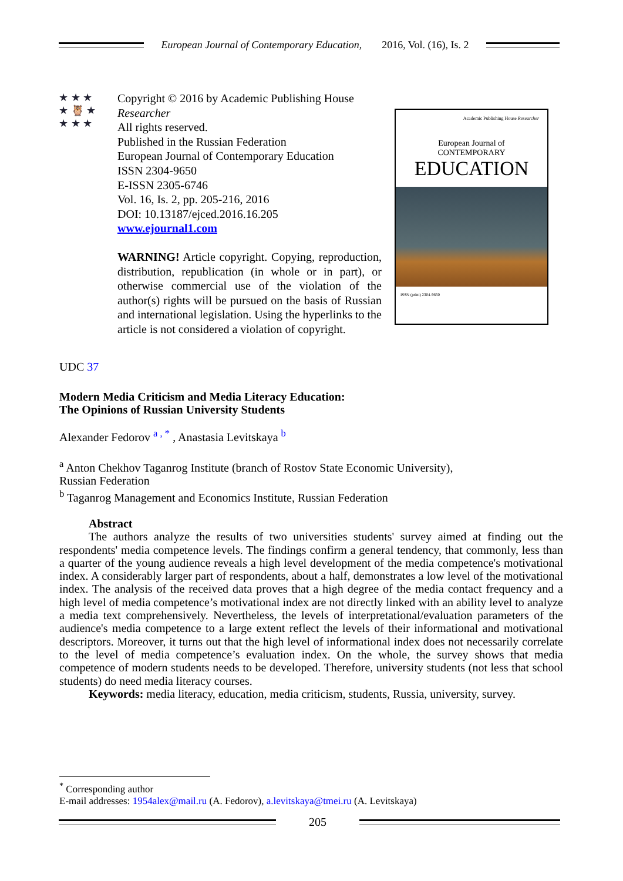European Journal of Contemporary Education, 2016, Vol. (16), Is. 2
★ ★ ★
★ 🦉 ★
★ ★ ★
Copyright © 2016 by Academic Publishing House Researcher
All rights reserved.
Published in the Russian Federation
European Journal of Contemporary Education
ISSN 2304-9650
E-ISSN 2305-6746
Vol. 16, Is. 2, pp. 205-216, 2016
DOI: 10.13187/ejced.2016.16.205
www.ejournal1.com
WARNING! Article copyright. Copying, reproduction, distribution, republication (in whole or in part), or otherwise commercial use of the violation of the author(s) rights will be pursued on the basis of Russian and international legislation. Using the hyperlinks to the article is not considered a violation of copyright.
Academic Publishing House Researcher
European Journal of
CONTEMPORARY
EDUCATION
ISSN (print) 2304-9650
UDC 37
Modern Media Criticism and Media Literacy Education:
The Opinions of Russian University Students
Alexander Fedorov <sup>a , *</sup> , Anastasia Levitskaya <sup>b</sup>
<sup>a</sup> Anton Chekhov Taganrog Institute (branch of Rostov State Economic University),
Russian Federation
<sup>b</sup> Taganrog Management and Economics Institute, Russian Federation
Abstract
The authors analyze the results of two universities students' survey aimed at finding out the respondents' media competence levels. The findings confirm a general tendency, that commonly, less than a quarter of the young audience reveals a high level development of the media competence's motivational index. A considerably larger part of respondents, about a half, demonstrates a low level of the motivational index. The analysis of the received data proves that a high degree of the media contact frequency and a high level of media competence’s motivational index are not directly linked with an ability level to analyze a media text comprehensively. Nevertheless, the levels of interpretational/evaluation parameters of the audience's media competence to a large extent reflect the levels of their informational and motivational descriptors. Moreover, it turns out that the high level of informational index does not necessarily correlate to the level of media competence’s evaluation index. On the whole, the survey shows that media competence of modern students needs to be developed. Therefore, university students (not less that school students) do need media literacy courses.
Keywords: media literacy, education, media criticism, students, Russia, university, survey.
<sup>*</sup> Corresponding author
E-mail addresses: 1954alex@mail.ru (A. Fedorov), a.levitskaya@tmei.ru (A. Levitskaya)
205